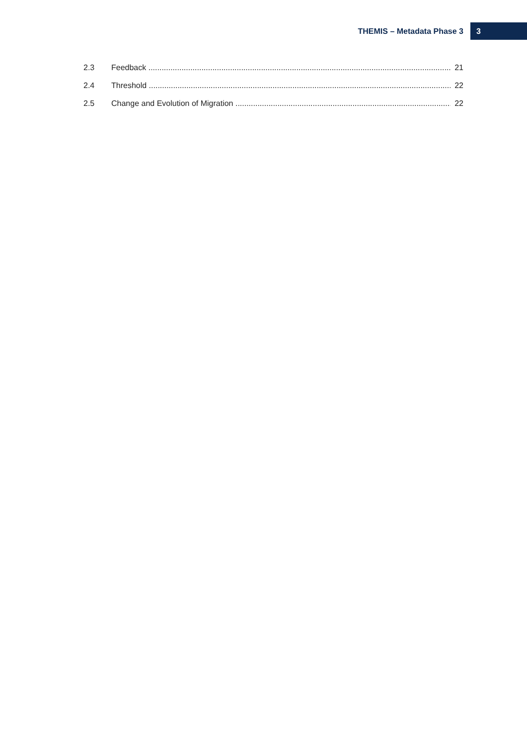THEMIS – Metadata Phase 3 3
2.3 Feedback 21
2.4 Threshold 22
2.5 Change and Evolution of Migration 22